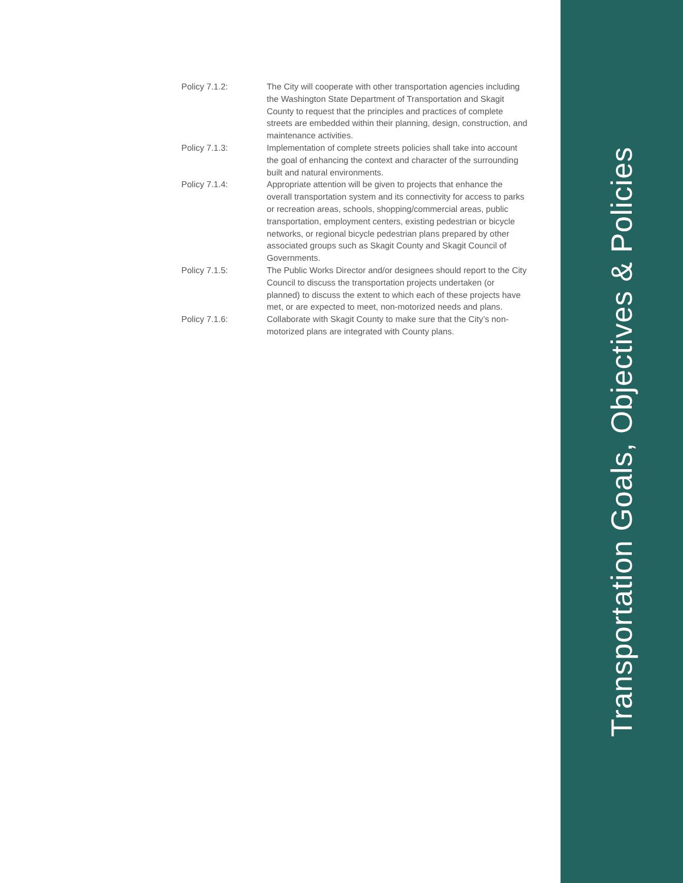Policy 7.1.2: The City will cooperate with other transportation agencies including the Washington State Department of Transportation and Skagit County to request that the principles and practices of complete streets are embedded within their planning, design, construction, and maintenance activities.
Policy 7.1.3: Implementation of complete streets policies shall take into account the goal of enhancing the context and character of the surrounding built and natural environments.
Policy 7.1.4: Appropriate attention will be given to projects that enhance the overall transportation system and its connectivity for access to parks or recreation areas, schools, shopping/commercial areas, public transportation, employment centers, existing pedestrian or bicycle networks, or regional bicycle pedestrian plans prepared by other associated groups such as Skagit County and Skagit Council of Governments.
Policy 7.1.5: The Public Works Director and/or designees should report to the City Council to discuss the transportation projects undertaken (or planned) to discuss the extent to which each of these projects have met, or are expected to meet, non-motorized needs and plans.
Policy 7.1.6: Collaborate with Skagit County to make sure that the City’s non-motorized plans are integrated with County plans.
Transportation Goals, Objectives & Policies